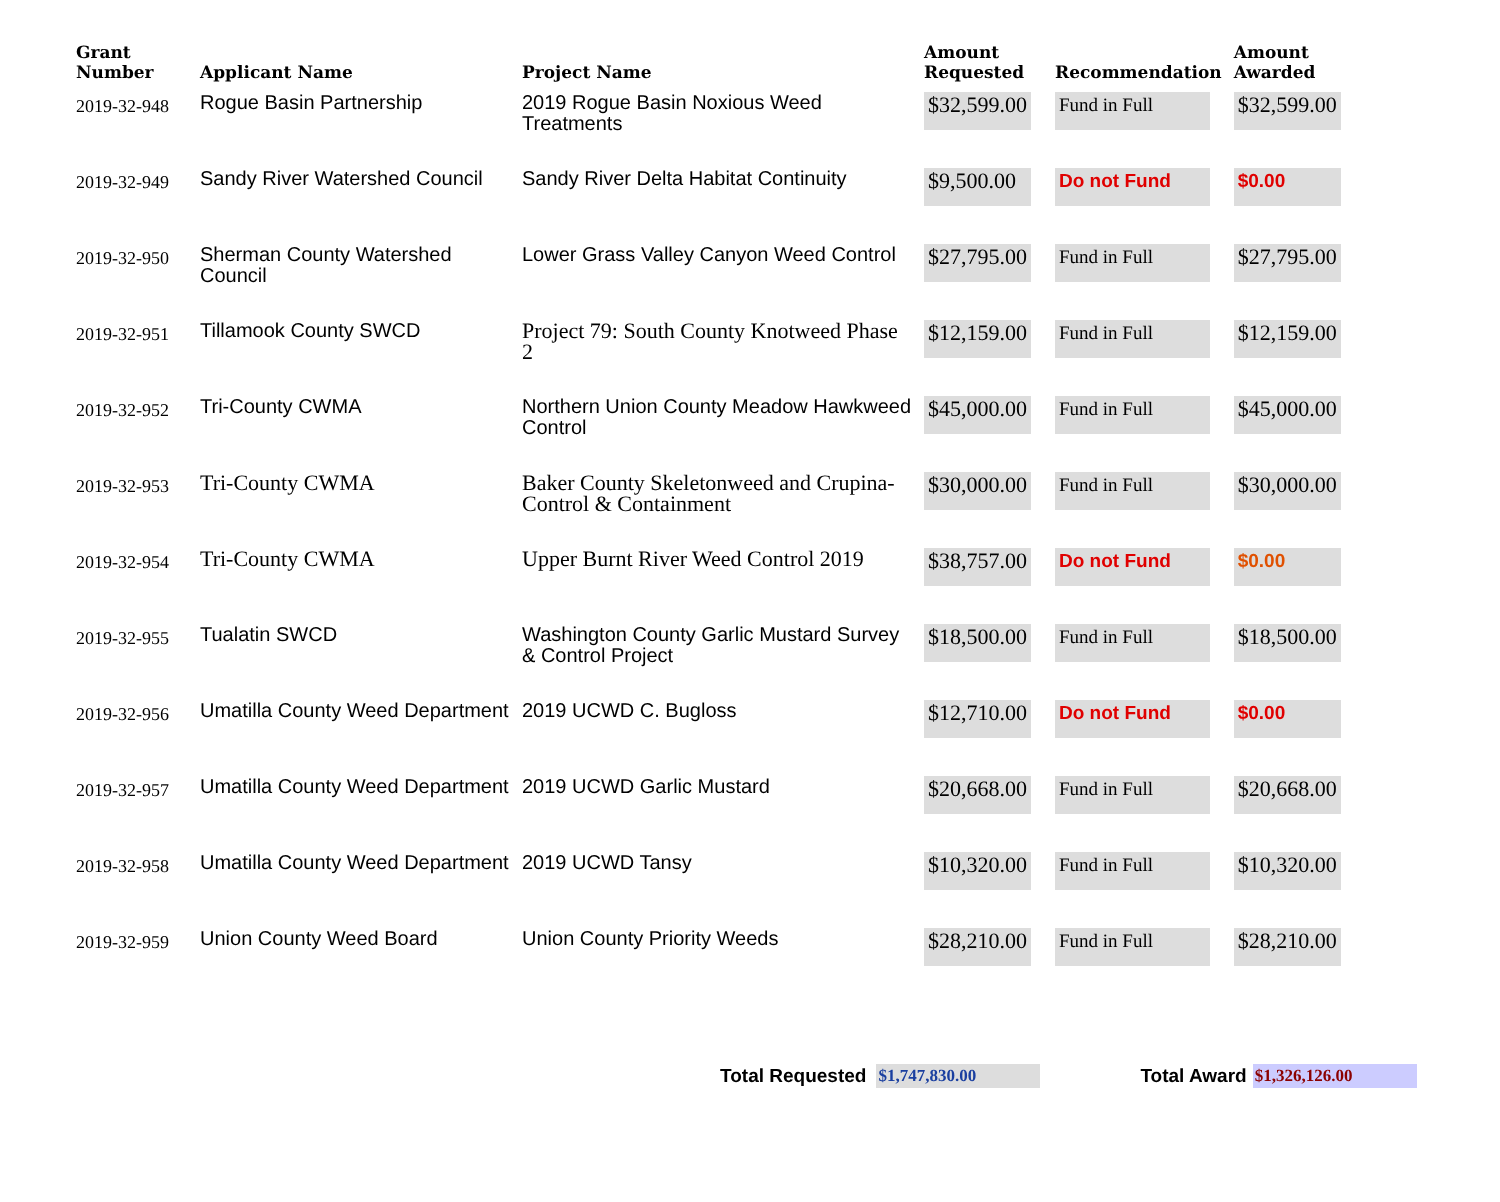| Grant Number | Applicant Name | Project Name | Amount Requested | Recommendation | Amount Awarded |
| --- | --- | --- | --- | --- | --- |
| 2019-32-948 | Rogue Basin Partnership | 2019 Rogue Basin Noxious Weed Treatments | $32,599.00 | Fund in Full | $32,599.00 |
| 2019-32-949 | Sandy River Watershed Council | Sandy River Delta Habitat Continuity | $9,500.00 | Do not Fund | $0.00 |
| 2019-32-950 | Sherman County Watershed Council | Lower Grass Valley Canyon Weed Control | $27,795.00 | Fund in Full | $27,795.00 |
| 2019-32-951 | Tillamook County SWCD | Project 79: South County Knotweed Phase 2 | $12,159.00 | Fund in Full | $12,159.00 |
| 2019-32-952 | Tri-County CWMA | Northern Union County Meadow Hawkweed Control | $45,000.00 | Fund in Full | $45,000.00 |
| 2019-32-953 | Tri-County CWMA | Baker County Skeletonweed and Crupina-Control & Containment | $30,000.00 | Fund in Full | $30,000.00 |
| 2019-32-954 | Tri-County CWMA | Upper Burnt River Weed Control 2019 | $38,757.00 | Do not Fund | $0.00 |
| 2019-32-955 | Tualatin SWCD | Washington County Garlic Mustard Survey & Control Project | $18,500.00 | Fund in Full | $18,500.00 |
| 2019-32-956 | Umatilla County Weed Department | 2019 UCWD C. Bugloss | $12,710.00 | Do not Fund | $0.00 |
| 2019-32-957 | Umatilla County Weed Department | 2019 UCWD Garlic Mustard | $20,668.00 | Fund in Full | $20,668.00 |
| 2019-32-958 | Umatilla County Weed Department | 2019 UCWD Tansy | $10,320.00 | Fund in Full | $10,320.00 |
| 2019-32-959 | Union County Weed Board | Union County Priority Weeds | $28,210.00 | Fund in Full | $28,210.00 |
Total Requested $1,747,830.00 Total Award $1,326,126.00